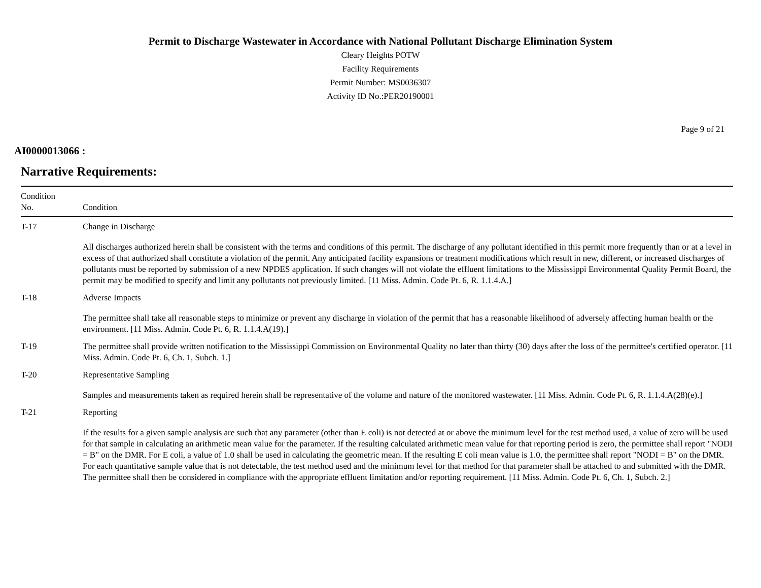Permit to Discharge Wastewater in Accordance with National Pollutant Discharge Elimination System
Cleary Heights POTW
Facility Requirements
Permit Number: MS0036307
Activity ID No.:PER20190001
Page 9 of 21
AI0000013066 :
Narrative Requirements:
| Condition No. | Condition |
| --- | --- |
| T-17 | Change in Discharge All discharges authorized herein shall be consistent with the terms and conditions of this permit. The discharge of any pollutant identified in this permit more frequently than or at a level in excess of that authorized shall constitute a violation of the permit. Any anticipated facility expansions or treatment modifications which result in new, different, or increased discharges of pollutants must be reported by submission of a new NPDES application. If such changes will not violate the effluent limitations to the Mississippi Environmental Quality Permit Board, the permit may be modified to specify and limit any pollutants not previously limited. [11 Miss. Admin. Code Pt. 6, R. 1.1.4.A.] |
| T-18 | Adverse Impacts The permittee shall take all reasonable steps to minimize or prevent any discharge in violation of the permit that has a reasonable likelihood of adversely affecting human health or the environment. [11 Miss. Admin. Code Pt. 6, R. 1.1.4.A(19).] |
| T-19 | The permittee shall provide written notification to the Mississippi Commission on Environmental Quality no later than thirty (30) days after the loss of the permittee's certified operator. [11 Miss. Admin. Code Pt. 6, Ch. 1, Subch. 1.] |
| T-20 | Representative Sampling Samples and measurements taken as required herein shall be representative of the volume and nature of the monitored wastewater. [11 Miss. Admin. Code Pt. 6, R. 1.1.4.A(28)(e).] |
| T-21 | Reporting If the results for a given sample analysis are such that any parameter (other than E coli) is not detected at or above the minimum level for the test method used, a value of zero will be used for that sample in calculating an arithmetic mean value for the parameter. If the resulting calculated arithmetic mean value for that reporting period is zero, the permittee shall report "NODI = B" on the DMR. For E coli, a value of 1.0 shall be used in calculating the geometric mean. If the resulting E coli mean value is 1.0, the permittee shall report "NODI = B" on the DMR. For each quantitative sample value that is not detectable, the test method used and the minimum level for that method for that parameter shall be attached to and submitted with the DMR. The permittee shall then be considered in compliance with the appropriate effluent limitation and/or reporting requirement. [11 Miss. Admin. Code Pt. 6, Ch. 1, Subch. 2.] |